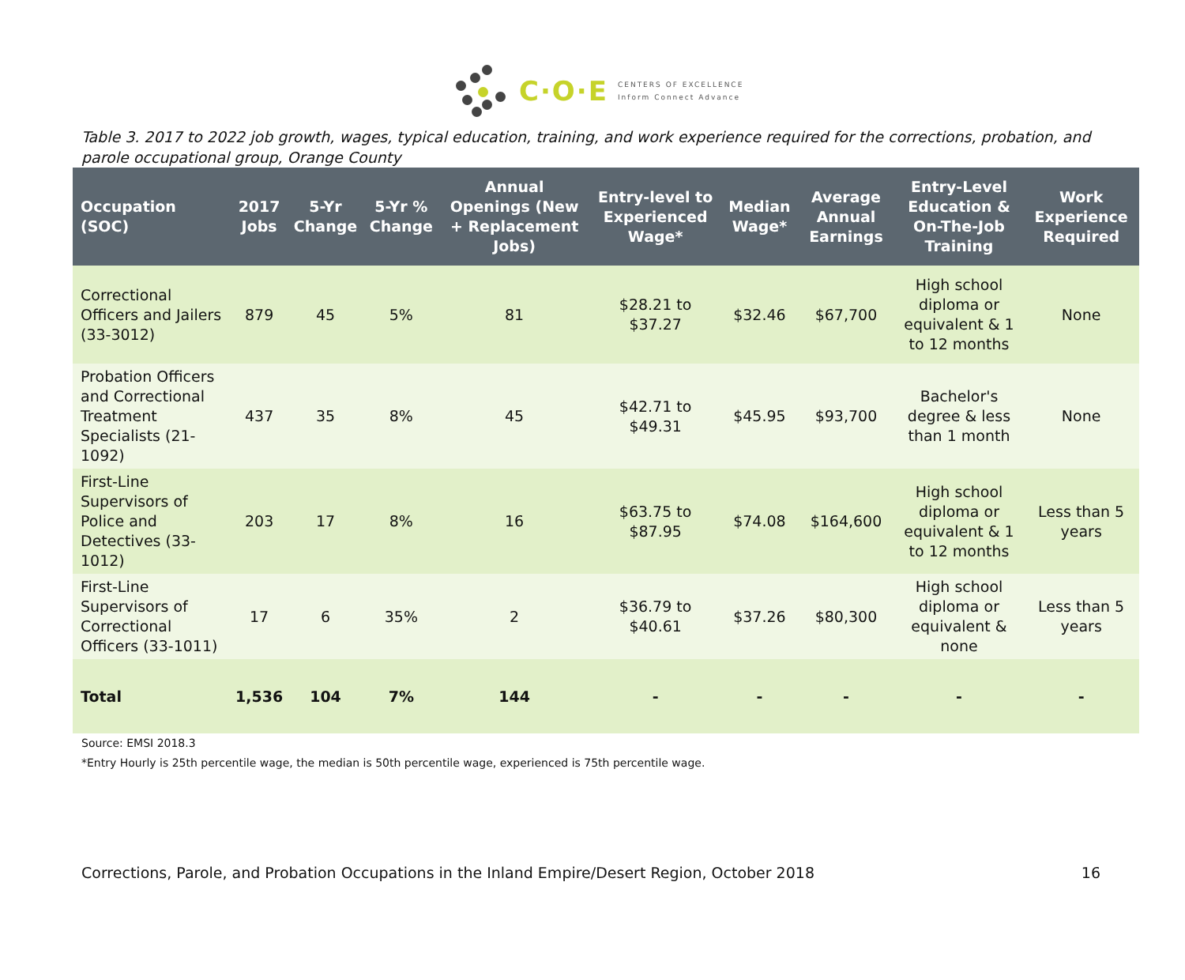C·O·E
CENTERS OF EXCELLENCE
Inform Connect Advance
Table 3. 2017 to 2022 job growth, wages, typical education, training, and work experience required for the corrections, probation, and parole occupational group, Orange County
| Occupation (SOC) | 2017 Jobs | 5-Yr Change | 5-Yr % Change | Annual Openings (New + Replacement Jobs) | Entry-level to Experienced Wage* | Median Wage* | Average Annual Earnings | Entry-Level Education & On-The-Job Training | Work Experience Required |
| --- | --- | --- | --- | --- | --- | --- | --- | --- | --- |
| Correctional Officers and Jailers (33-3012) | 879 | 45 | 5% | 81 | $28.21 to $37.27 | $32.46 | $67,700 | High school diploma or equivalent & 1 to 12 months | None |
| Probation Officers and Correctional Treatment Specialists (21-1092) | 437 | 35 | 8% | 45 | $42.71 to $49.31 | $45.95 | $93,700 | Bachelor's degree & less than 1 month | None |
| First-Line Supervisors of Police and Detectives (33-1012) | 203 | 17 | 8% | 16 | $63.75 to $87.95 | $74.08 | $164,600 | High school diploma or equivalent & 1 to 12 months | Less than 5 years |
| First-Line Supervisors of Correctional Officers (33-1011) | 17 | 6 | 35% | 2 | $36.79 to $40.61 | $37.26 | $80,300 | High school diploma or equivalent & none | Less than 5 years |
| Total | 1,536 | 104 | 7% | 144 | - | - | - | - | - |
Source: EMSI 2018.3
*Entry Hourly is 25th percentile wage, the median is 50th percentile wage, experienced is 75th percentile wage.
Corrections, Parole, and Probation Occupations in the Inland Empire/Desert Region, October 2018 16